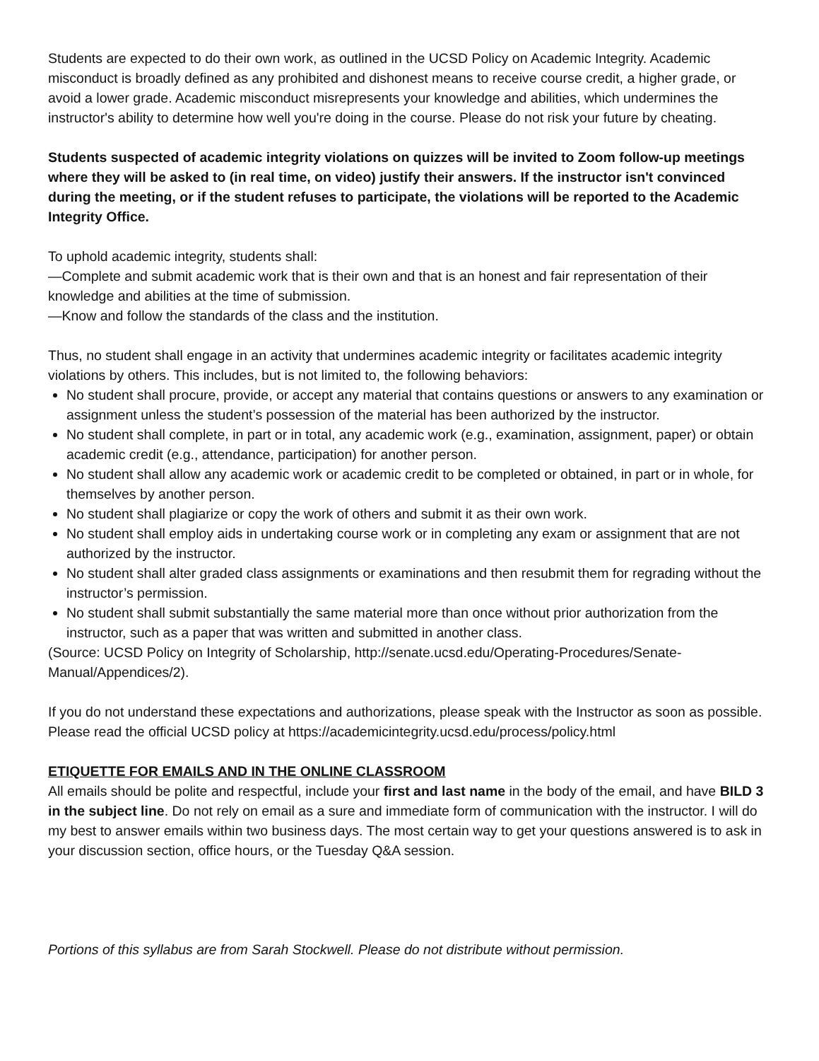Students are expected to do their own work, as outlined in the UCSD Policy on Academic Integrity. Academic misconduct is broadly defined as any prohibited and dishonest means to receive course credit, a higher grade, or avoid a lower grade. Academic misconduct misrepresents your knowledge and abilities, which undermines the instructor's ability to determine how well you're doing in the course. Please do not risk your future by cheating.
Students suspected of academic integrity violations on quizzes will be invited to Zoom follow-up meetings where they will be asked to (in real time, on video) justify their answers. If the instructor isn't convinced during the meeting, or if the student refuses to participate, the violations will be reported to the Academic Integrity Office.
To uphold academic integrity, students shall:
—Complete and submit academic work that is their own and that is an honest and fair representation of their knowledge and abilities at the time of submission.
—Know and follow the standards of the class and the institution.
Thus, no student shall engage in an activity that undermines academic integrity or facilitates academic integrity violations by others. This includes, but is not limited to, the following behaviors:
No student shall procure, provide, or accept any material that contains questions or answers to any examination or assignment unless the student’s possession of the material has been authorized by the instructor.
No student shall complete, in part or in total, any academic work (e.g., examination, assignment, paper) or obtain academic credit (e.g., attendance, participation) for another person.
No student shall allow any academic work or academic credit to be completed or obtained, in part or in whole, for themselves by another person.
No student shall plagiarize or copy the work of others and submit it as their own work.
No student shall employ aids in undertaking course work or in completing any exam or assignment that are not authorized by the instructor.
No student shall alter graded class assignments or examinations and then resubmit them for regrading without the instructor’s permission.
No student shall submit substantially the same material more than once without prior authorization from the instructor, such as a paper that was written and submitted in another class.
(Source: UCSD Policy on Integrity of Scholarship, http://senate.ucsd.edu/Operating-Procedures/Senate-Manual/Appendices/2).
If you do not understand these expectations and authorizations, please speak with the Instructor as soon as possible. Please read the official UCSD policy at https://academicintegrity.ucsd.edu/process/policy.html
ETIQUETTE FOR EMAILS AND IN THE ONLINE CLASSROOM
All emails should be polite and respectful, include your first and last name in the body of the email, and have BILD 3 in the subject line. Do not rely on email as a sure and immediate form of communication with the instructor. I will do my best to answer emails within two business days. The most certain way to get your questions answered is to ask in your discussion section, office hours, or the Tuesday Q&A session.
Portions of this syllabus are from Sarah Stockwell. Please do not distribute without permission.